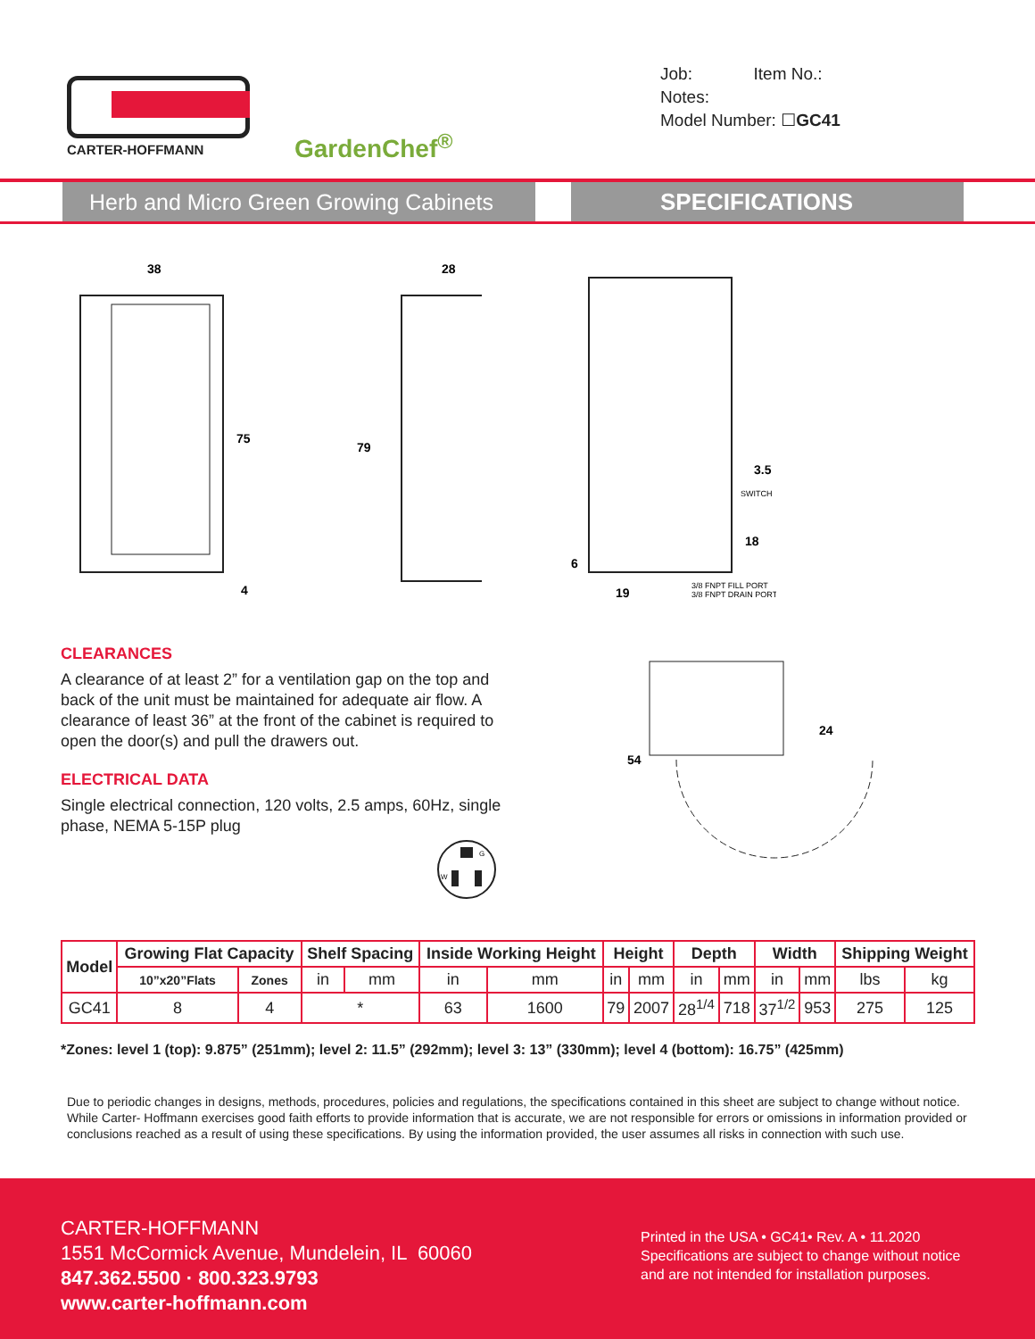CARTER-HOFFMANN
GardenChef<sup>®</sup>
Job: Item No.:
Notes:
Model Number: ☐GC41
Herb and Micro Green Growing Cabinets
SPECIFICATIONS
38
75
4
28
79
3.5
SWITCH
18
6
19
3/8 FNPT FILL PORT
3/8 FNPT DRAIN PORT
CLEARANCES
A clearance of at least 2” for a ventilation gap on the top and back of the unit must be maintained for adequate air flow. A clearance of least 36” at the front of the cabinet is required to open the door(s) and pull the drawers out.
ELECTRICAL DATA
Single electrical connection, 120 volts, 2.5 amps, 60Hz, single phase, NEMA 5-15P plug
G
W
54
24
| Model | Growing Flat Capacity | | Shelf Spacing | | Inside Working Height | | Height | | Depth | | Width | | Shipping Weight | |
| --- | --- | --- | --- | --- | --- | --- | --- | --- | --- | --- | --- | --- | --- | --- |
| | 10”x20”Flats | Zones | in | mm | in | mm | in | mm | in | mm | in | mm | lbs | kg |
| GC41 | 8 | 4 | * | | 63 | 1600 | 79 | 2007 | 28<sup>1/4</sup> | 718 | 37<sup>1/2</sup> | 953 | 275 | 125 |
*Zones: level 1 (top): 9.875” (251mm); level 2: 11.5” (292mm); level 3: 13” (330mm); level 4 (bottom): 16.75” (425mm)
Due to periodic changes in designs, methods, procedures, policies and regulations, the specifications contained in this sheet are subject to change without notice. While Carter- Hoffmann exercises good faith efforts to provide information that is accurate, we are not responsible for errors or omissions in information provided or conclusions reached as a result of using these specifications. By using the information provided, the user assumes all risks in connection with such use.
CARTER-HOFFMANN
1551 McCormick Avenue, Mundelein, IL 60060
847.362.5500 · 800.323.9793
www.carter-hoffmann.com
Printed in the USA • GC41• Rev. A • 11.2020
Specifications are subject to change without notice
and are not intended for installation purposes.